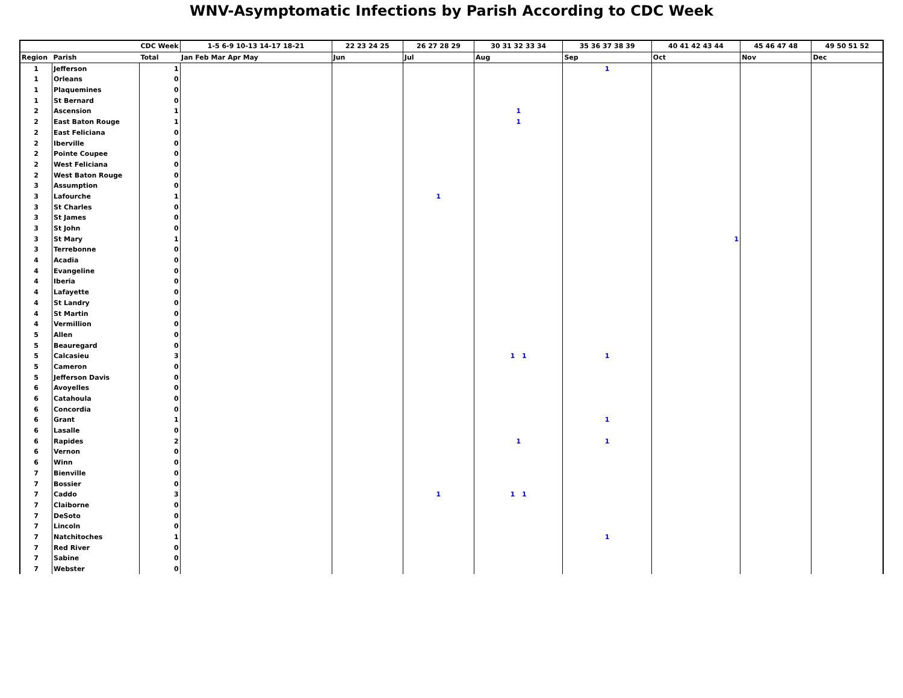WNV-Asymptomatic Infections by Parish According to CDC Week
| | | CDC Week | 1-5 6-9 10-13 14-17 18-21 | 22 23 24 25 | 26 27 28 29 | 30 31 32 33 34 | 35 36 37 38 39 | 40 41 42 43 44 | 45 46 47 48 | 49 50 51 52 |
| --- | --- | --- | --- | --- | --- | --- | --- | --- | --- | --- |
| Region | Parish | Total | Jan Feb Mar Apr May | Jun | Jul | Aug | Sep | Oct | Nov | Dec |
| 1 | Jefferson | 1 | | | | | 1 | | | |
| 1 | Orleans | 0 | | | | | | | | |
| 1 | Plaquemines | 0 | | | | | | | | |
| 1 | St Bernard | 0 | | | | | | | | |
| 2 | Ascension | 1 | | | | 1 | | | | |
| 2 | East Baton Rouge | 1 | | | | 1 | | | | |
| 2 | East Feliciana | 0 | | | | | | | | |
| 2 | Iberville | 0 | | | | | | | | |
| 2 | Pointe Coupee | 0 | | | | | | | | |
| 2 | West Feliciana | 0 | | | | | | | | |
| 2 | West Baton Rouge | 0 | | | | | | | | |
| 3 | Assumption | 0 | | | | | | | | |
| 3 | Lafourche | 1 | | | 1 | | | | | |
| 3 | St Charles | 0 | | | | | | | | |
| 3 | St James | 0 | | | | | | | | |
| 3 | St John | 0 | | | | | | | | |
| 3 | St Mary | 1 | | | | | | 1 | | |
| 3 | Terrebonne | 0 | | | | | | | | |
| 4 | Acadia | 0 | | | | | | | | |
| 4 | Evangeline | 0 | | | | | | | | |
| 4 | Iberia | 0 | | | | | | | | |
| 4 | Lafayette | 0 | | | | | | | | |
| 4 | St Landry | 0 | | | | | | | | |
| 4 | St Martin | 0 | | | | | | | | |
| 4 | Vermillion | 0 | | | | | | | | |
| 5 | Allen | 0 | | | | | | | | |
| 5 | Beauregard | 0 | | | | | | | | |
| 5 | Calcasieu | 3 | | | | 1 1 | 1 | | | |
| 5 | Cameron | 0 | | | | | | | | |
| 5 | Jefferson Davis | 0 | | | | | | | | |
| 6 | Avoyelles | 0 | | | | | | | | |
| 6 | Catahoula | 0 | | | | | | | | |
| 6 | Concordia | 0 | | | | | | | | |
| 6 | Grant | 1 | | | | | 1 | | | |
| 6 | Lasalle | 0 | | | | | | | | |
| 6 | Rapides | 2 | | | | 1 | 1 | | | |
| 6 | Vernon | 0 | | | | | | | | |
| 6 | Winn | 0 | | | | | | | | |
| 7 | Bienville | 0 | | | | | | | | |
| 7 | Bossier | 0 | | | | | | | | |
| 7 | Caddo | 3 | | | 1 | 1 1 | | | | |
| 7 | Claiborne | 0 | | | | | | | | |
| 7 | DeSoto | 0 | | | | | | | | |
| 7 | Lincoln | 0 | | | | | | | | |
| 7 | Natchitoches | 1 | | | | | 1 | | | |
| 7 | Red River | 0 | | | | | | | | |
| 7 | Sabine | 0 | | | | | | | | |
| 7 | Webster | 0 | | | | | | | | |